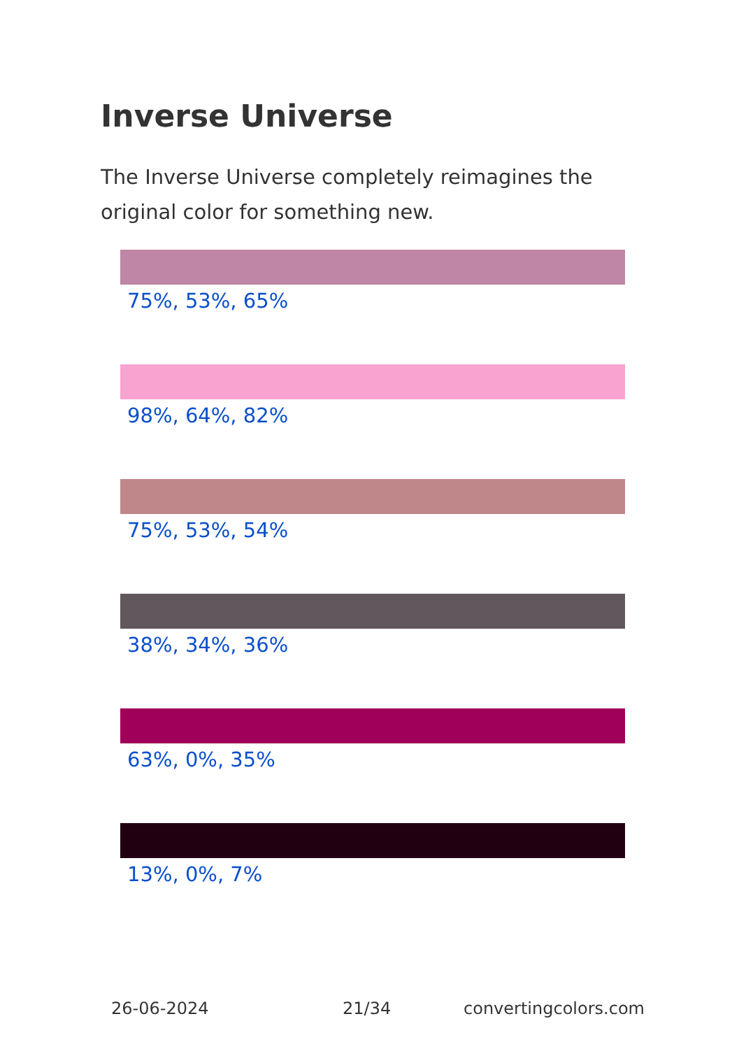Inverse Universe
The Inverse Universe completely reimagines the original color for something new.
75%, 53%, 65%
98%, 64%, 82%
75%, 53%, 54%
38%, 34%, 36%
63%, 0%, 35%
13%, 0%, 7%
26-06-2024 21/34 convertingcolors.com